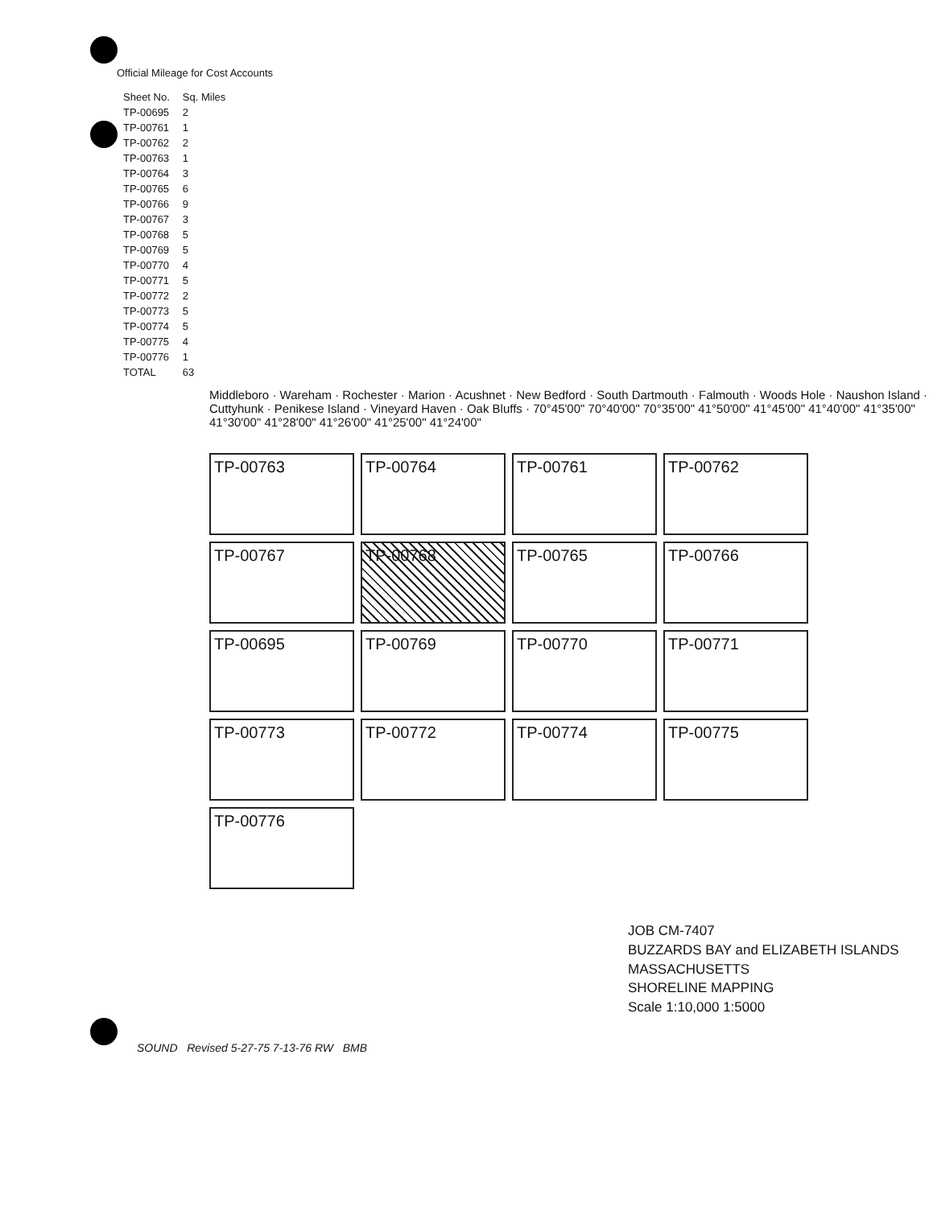Official Mileage for Cost Accounts
| Sheet No. | Sq. Miles |
| --- | --- |
| TP-00695 | 2 |
| TP-00761 | 1 |
| TP-00762 | 2 |
| TP-00763 | 1 |
| TP-00764 | 3 |
| TP-00765 | 6 |
| TP-00766 | 9 |
| TP-00767 | 3 |
| TP-00768 | 5 |
| TP-00769 | 5 |
| TP-00770 | 4 |
| TP-00771 | 5 |
| TP-00772 | 2 |
| TP-00773 | 5 |
| TP-00774 | 5 |
| TP-00775 | 4 |
| TP-00776 | 1 |
| TOTAL | 63 |
Middleboro · Wareham · Rochester · Marion · Acushnet · New Bedford · South Dartmouth · Falmouth · Woods Hole · Naushon Island · Cuttyhunk · Penikese Island · Vineyard Haven · Oak Bluffs · 70°45'00" 70°40'00" 70°35'00" 41°50'00" 41°45'00" 41°40'00" 41°35'00" 41°30'00" 41°28'00" 41°26'00" 41°25'00" 41°24'00"
TP-00763
TP-00764
TP-00761
TP-00762
TP-00767
TP-00768
TP-00765
TP-00766
TP-00695
TP-00769
TP-00770
TP-00771
TP-00773
TP-00772
TP-00774
TP-00775
TP-00776
JOB CM-7407
BUZZARDS BAY and ELIZABETH ISLANDS
MASSACHUSETTS
SHORELINE MAPPING
Scale 1:10,000 1:5000
SOUND Revised 5-27-75 7-13-76 RW BMB